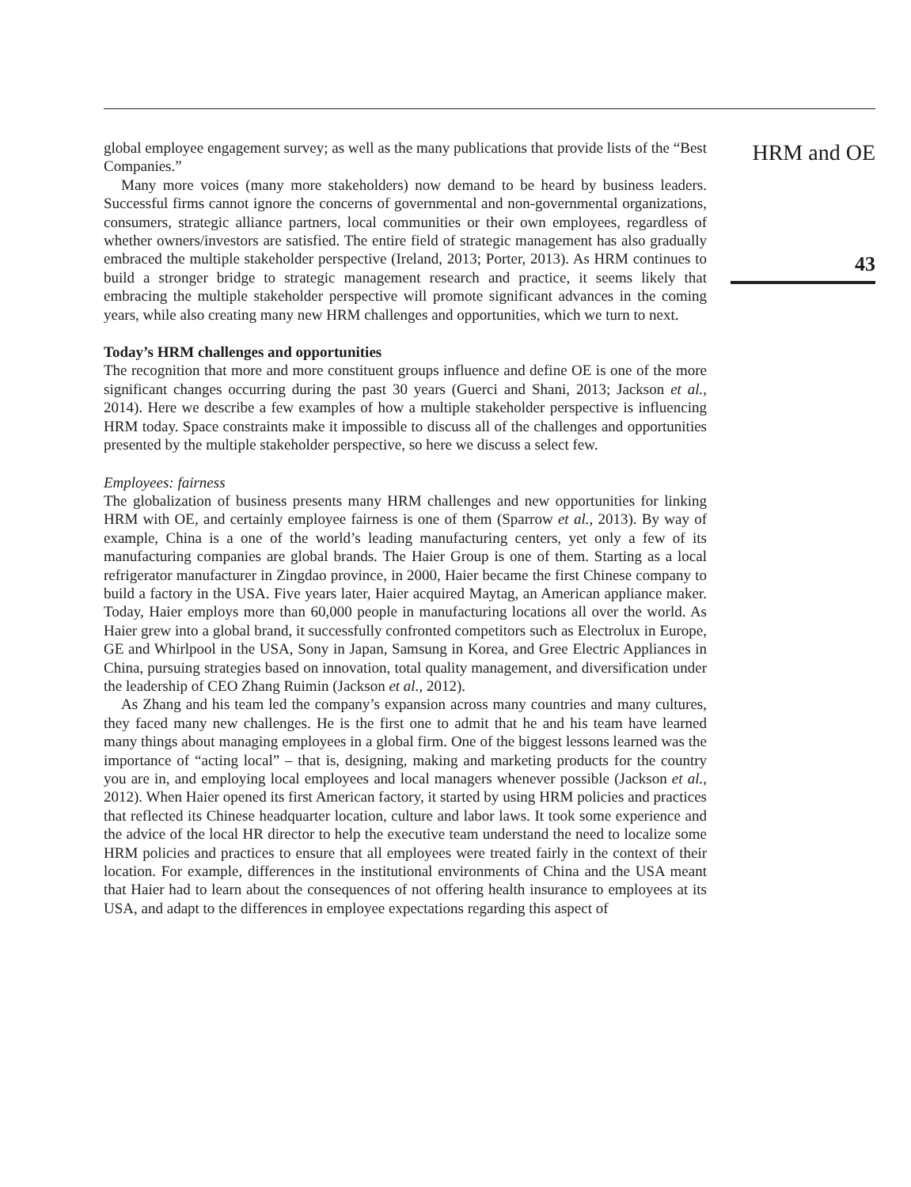global employee engagement survey; as well as the many publications that provide lists of the “Best Companies.”
Many more voices (many more stakeholders) now demand to be heard by business leaders. Successful firms cannot ignore the concerns of governmental and non-governmental organizations, consumers, strategic alliance partners, local communities or their own employees, regardless of whether owners/investors are satisfied. The entire field of strategic management has also gradually embraced the multiple stakeholder perspective (Ireland, 2013; Porter, 2013). As HRM continues to build a stronger bridge to strategic management research and practice, it seems likely that embracing the multiple stakeholder perspective will promote significant advances in the coming years, while also creating many new HRM challenges and opportunities, which we turn to next.
Today’s HRM challenges and opportunities
The recognition that more and more constituent groups influence and define OE is one of the more significant changes occurring during the past 30 years (Guerci and Shani, 2013; Jackson et al., 2014). Here we describe a few examples of how a multiple stakeholder perspective is influencing HRM today. Space constraints make it impossible to discuss all of the challenges and opportunities presented by the multiple stakeholder perspective, so here we discuss a select few.
Employees: fairness
The globalization of business presents many HRM challenges and new opportunities for linking HRM with OE, and certainly employee fairness is one of them (Sparrow et al., 2013). By way of example, China is a one of the world’s leading manufacturing centers, yet only a few of its manufacturing companies are global brands. The Haier Group is one of them. Starting as a local refrigerator manufacturer in Zingdao province, in 2000, Haier became the first Chinese company to build a factory in the USA. Five years later, Haier acquired Maytag, an American appliance maker. Today, Haier employs more than 60,000 people in manufacturing locations all over the world. As Haier grew into a global brand, it successfully confronted competitors such as Electrolux in Europe, GE and Whirlpool in the USA, Sony in Japan, Samsung in Korea, and Gree Electric Appliances in China, pursuing strategies based on innovation, total quality management, and diversification under the leadership of CEO Zhang Ruimin (Jackson et al., 2012).
As Zhang and his team led the company’s expansion across many countries and many cultures, they faced many new challenges. He is the first one to admit that he and his team have learned many things about managing employees in a global firm. One of the biggest lessons learned was the importance of “acting local” – that is, designing, making and marketing products for the country you are in, and employing local employees and local managers whenever possible (Jackson et al., 2012). When Haier opened its first American factory, it started by using HRM policies and practices that reflected its Chinese headquarter location, culture and labor laws. It took some experience and the advice of the local HR director to help the executive team understand the need to localize some HRM policies and practices to ensure that all employees were treated fairly in the context of their location. For example, differences in the institutional environments of China and the USA meant that Haier had to learn about the consequences of not offering health insurance to employees at its USA, and adapt to the differences in employee expectations regarding this aspect of
HRM and OE
43